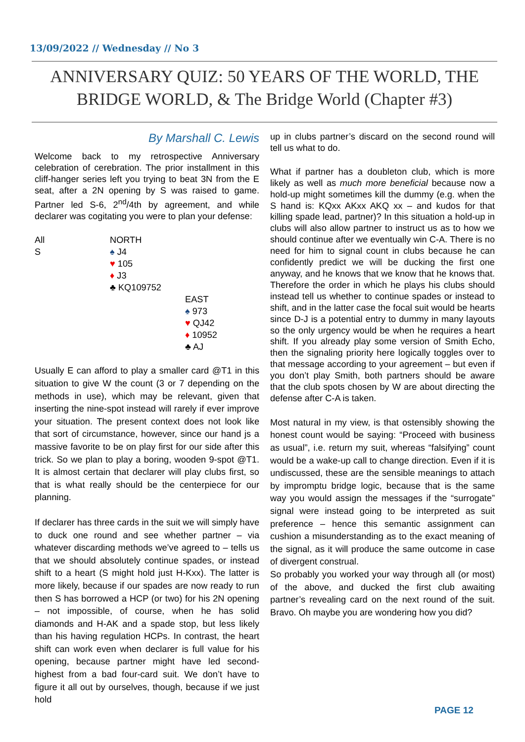13/09/2022 // Wednesday // No 3
ANNIVERSARY QUIZ: 50 YEARS OF THE WORLD, THE BRIDGE WORLD, & The Bridge World (Chapter #3)
By Marshall C. Lewis
Welcome back to my retrospective Anniversary celebration of cerebration. The prior installment in this cliff-hanger series left you trying to beat 3N from the E seat, after a 2N opening by S was raised to game. Partner led S-6, 2<sup>nd</sup>/4th by agreement, and while declarer was cogitating you were to plan your defense:
All
S
NORTH
♠ J4
♥ 105
♦ J3
♣ KQ109752
EAST
♠ 973
♥ QJ42
♦ 10952
♣ AJ
Usually E can afford to play a smaller card @T1 in this situation to give W the count (3 or 7 depending on the methods in use), which may be relevant, given that inserting the nine-spot instead will rarely if ever improve your situation. The present context does not look like that sort of circumstance, however, since our hand js a massive favorite to be on play first for our side after this trick. So we plan to play a boring, wooden 9-spot @T1. It is almost certain that declarer will play clubs first, so that is what really should be the centerpiece for our planning.
If declarer has three cards in the suit we will simply have to duck one round and see whether partner – via whatever discarding methods we’ve agreed to – tells us that we should absolutely continue spades, or instead shift to a heart (S might hold just H-Kxx). The latter is more likely, because if our spades are now ready to run then S has borrowed a HCP (or two) for his 2N opening – not impossible, of course, when he has solid diamonds and H-AK and a spade stop, but less likely than his having regulation HCPs. In contrast, the heart shift can work even when declarer is full value for his opening, because partner might have led second-highest from a bad four-card suit. We don’t have to figure it all out by ourselves, though, because if we just hold
up in clubs partner’s discard on the second round will tell us what to do.
What if partner has a doubleton club, which is more likely as well as much more beneficial because now a hold-up might sometimes kill the dummy (e.g. when the S hand is: KQxx AKxx AKQ xx – and kudos for that killing spade lead, partner)? In this situation a hold-up in clubs will also allow partner to instruct us as to how we should continue after we eventually win C-A. There is no need for him to signal count in clubs because he can confidently predict we will be ducking the first one anyway, and he knows that we know that he knows that. Therefore the order in which he plays his clubs should instead tell us whether to continue spades or instead to shift, and in the latter case the focal suit would be hearts since D-J is a potential entry to dummy in many layouts so the only urgency would be when he requires a heart shift. If you already play some version of Smith Echo, then the signaling priority here logically toggles over to that message according to your agreement – but even if you don’t play Smith, both partners should be aware that the club spots chosen by W are about directing the defense after C-A is taken.
Most natural in my view, is that ostensibly showing the honest count would be saying: “Proceed with business as usual”, i.e. return my suit, whereas “falsifying” count would be a wake-up call to change direction. Even if it is undiscussed, these are the sensible meanings to attach by impromptu bridge logic, because that is the same way you would assign the messages if the “surrogate” signal were instead going to be interpreted as suit preference – hence this semantic assignment can cushion a misunderstanding as to the exact meaning of the signal, as it will produce the same outcome in case of divergent construal.
So probably you worked your way through all (or most) of the above, and ducked the first club awaiting partner’s revealing card on the next round of the suit. Bravo. Oh maybe you are wondering how you did?
PAGE 12